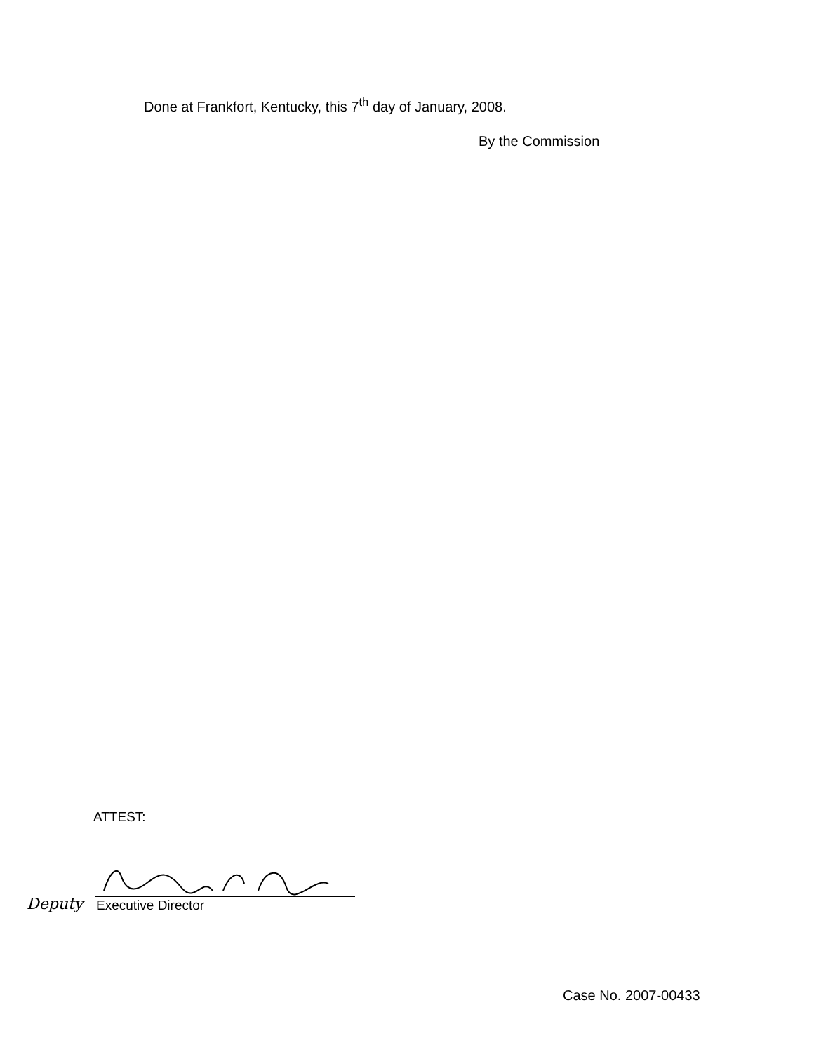Done at Frankfort, Kentucky, this 7<sup>th</sup> day of January, 2008.
By the Commission
ATTEST:
Deputy Executive Director
Case No. 2007-00433